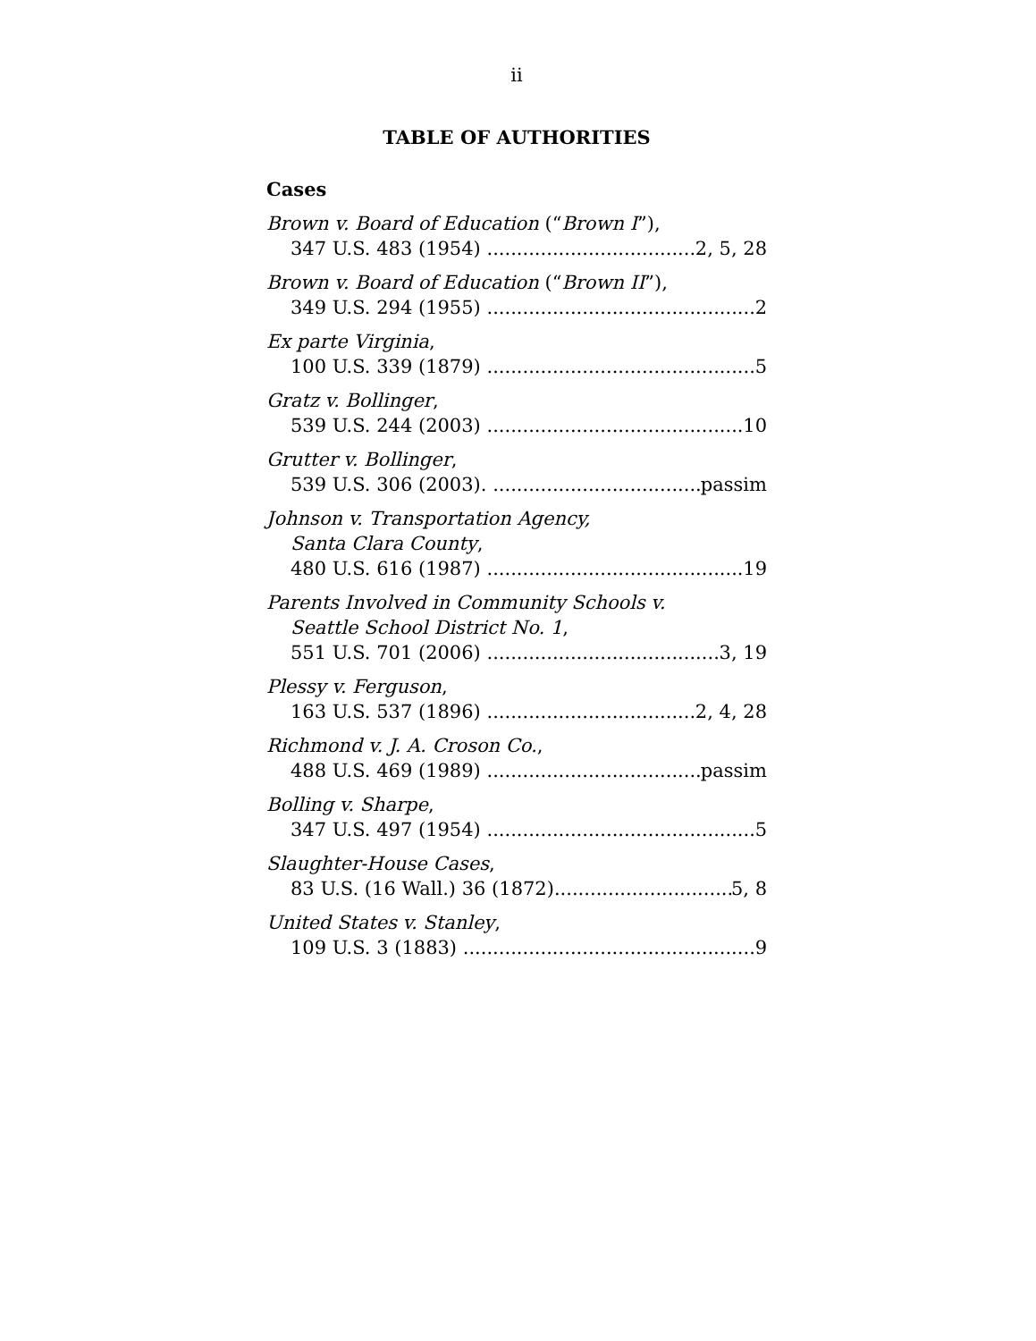ii
TABLE OF AUTHORITIES
Cases
Brown v. Board of Education (“Brown I”),
347 U.S. 483 (1954) 2, 5, 28
Brown v. Board of Education (“Brown II”),
349 U.S. 294 (1955) 2
Ex parte Virginia,
100 U.S. 339 (1879) 5
Gratz v. Bollinger,
539 U.S. 244 (2003) 10
Grutter v. Bollinger,
539 U.S. 306 (2003). passim
Johnson v. Transportation Agency,
Santa Clara County,
480 U.S. 616 (1987) 19
Parents Involved in Community Schools v.
Seattle School District No. 1,
551 U.S. 701 (2006) 3, 19
Plessy v. Ferguson,
163 U.S. 537 (1896) 2, 4, 28
Richmond v. J. A. Croson Co.,
488 U.S. 469 (1989) passim
Bolling v. Sharpe,
347 U.S. 497 (1954) 5
Slaughter-House Cases,
83 U.S. (16 Wall.) 36 (1872) 5, 8
United States v. Stanley,
109 U.S. 3 (1883) 9